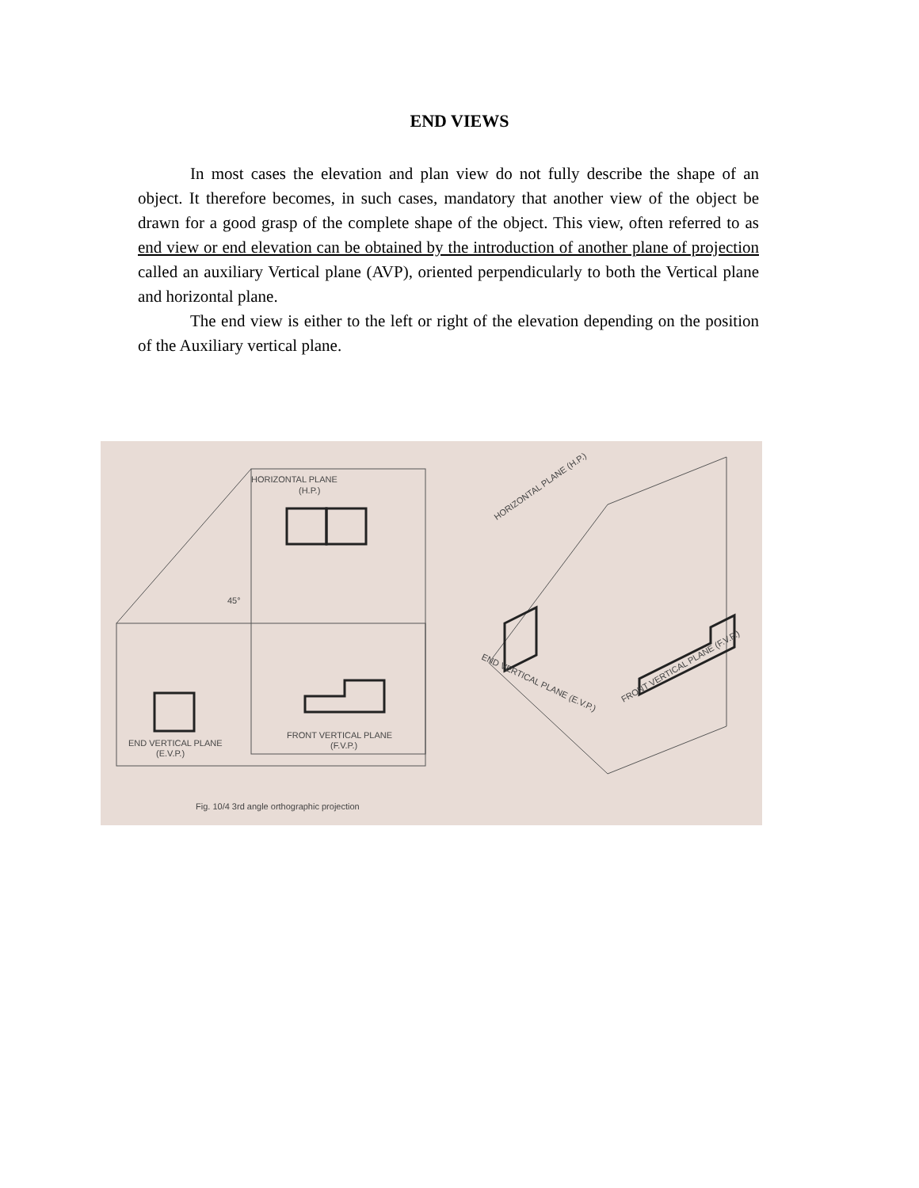END VIEWS
In most cases the elevation and plan view do not fully describe the shape of an object. It therefore becomes, in such cases, mandatory that another view of the object be drawn for a good grasp of the complete shape of the object. This view, often referred to as end view or end elevation can be obtained by the introduction of another plane of projection called an auxiliary Vertical plane (AVP), oriented perpendicularly to both the Vertical plane and horizontal plane.
The end view is either to the left or right of the elevation depending on the position of the Auxiliary vertical plane.
HORIZONTAL PLANE
(H.P.)
45°
END VERTICAL PLANE
(E.V.P.)
FRONT VERTICAL PLANE
(F.V.P.)
Fig. 10/4 3rd angle orthographic projection
HORIZONTAL PLANE (H.P.)
END VERTICAL PLANE (E.V.P.)
FRONT VERTICAL PLANE (F.V.P.)